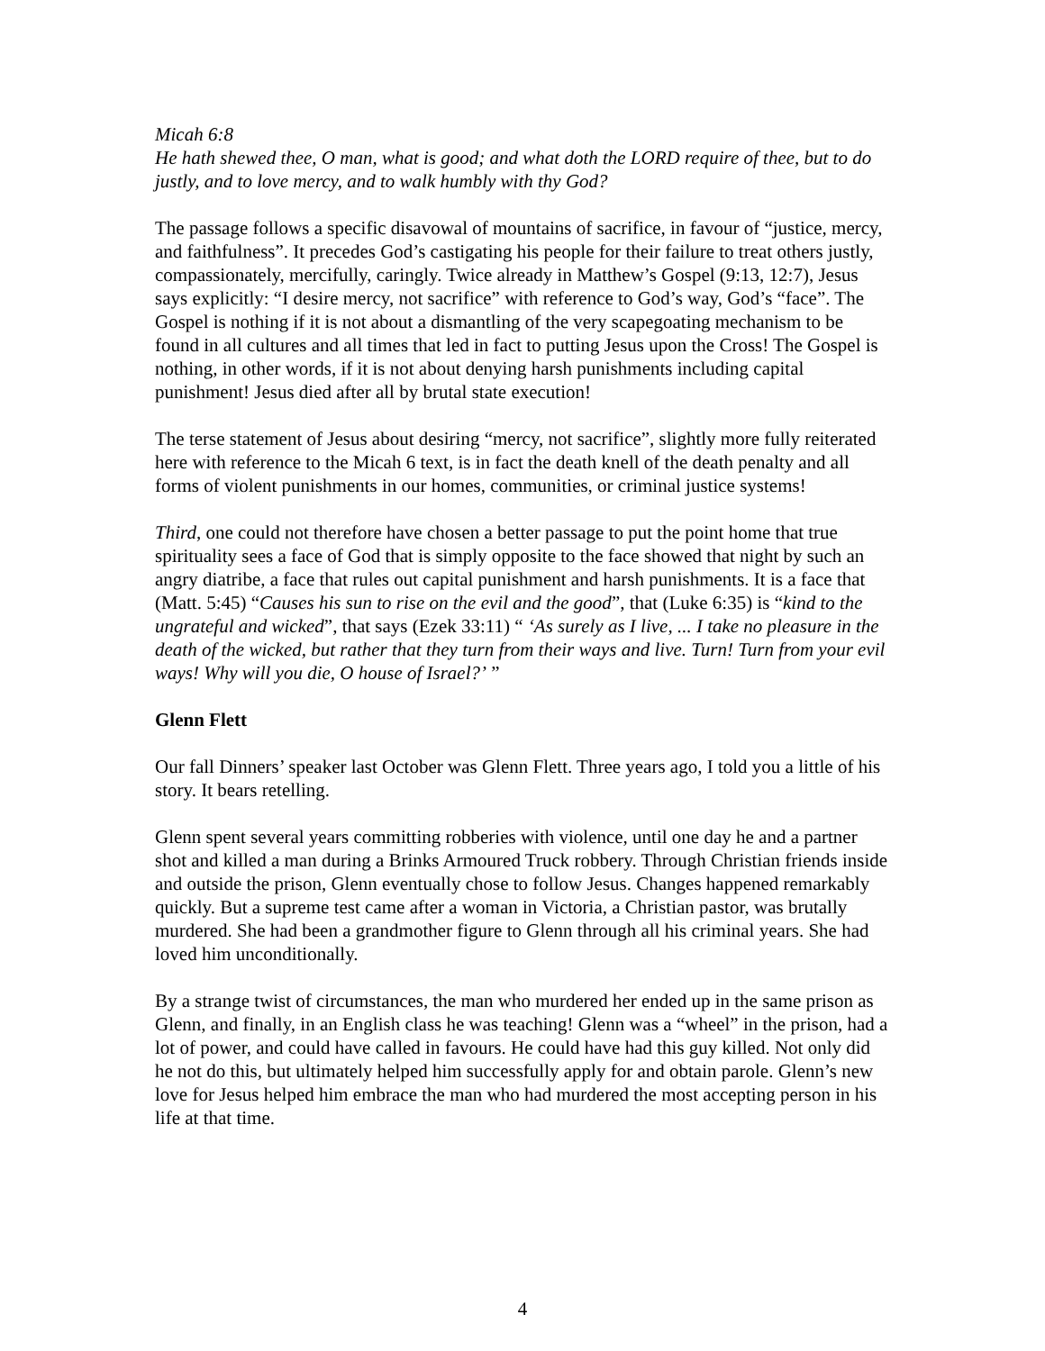Micah 6:8
He hath shewed thee, O man, what is good; and what doth the LORD require of thee, but to do justly, and to love mercy, and to walk humbly with thy God?
The passage follows a specific disavowal of mountains of sacrifice, in favour of “justice, mercy, and faithfulness”. It precedes God’s castigating his people for their failure to treat others justly, compassionately, mercifully, caringly. Twice already in Matthew’s Gospel (9:13, 12:7), Jesus says explicitly: “I desire mercy, not sacrifice” with reference to God’s way, God’s “face”. The Gospel is nothing if it is not about a dismantling of the very scapegoating mechanism to be found in all cultures and all times that led in fact to putting Jesus upon the Cross! The Gospel is nothing, in other words, if it is not about denying harsh punishments including capital punishment! Jesus died after all by brutal state execution!
The terse statement of Jesus about desiring “mercy, not sacrifice”, slightly more fully reiterated here with reference to the Micah 6 text, is in fact the death knell of the death penalty and all forms of violent punishments in our homes, communities, or criminal justice systems!
Third, one could not therefore have chosen a better passage to put the point home that true spirituality sees a face of God that is simply opposite to the face showed that night by such an angry diatribe, a face that rules out capital punishment and harsh punishments. It is a face that (Matt. 5:45) “Causes his sun to rise on the evil and the good”, that (Luke 6:35) is “kind to the ungrateful and wicked”, that says (Ezek 33:11) “ ‘As surely as I live, ... I take no pleasure in the death of the wicked, but rather that they turn from their ways and live. Turn! Turn from your evil ways! Why will you die, O house of Israel?’ ”
Glenn Flett
Our fall Dinners’ speaker last October was Glenn Flett. Three years ago, I told you a little of his story. It bears retelling.
Glenn spent several years committing robberies with violence, until one day he and a partner shot and killed a man during a Brinks Armoured Truck robbery. Through Christian friends inside and outside the prison, Glenn eventually chose to follow Jesus. Changes happened remarkably quickly. But a supreme test came after a woman in Victoria, a Christian pastor, was brutally murdered. She had been a grandmother figure to Glenn through all his criminal years. She had loved him unconditionally.
By a strange twist of circumstances, the man who murdered her ended up in the same prison as Glenn, and finally, in an English class he was teaching! Glenn was a “wheel” in the prison, had a lot of power, and could have called in favours. He could have had this guy killed. Not only did he not do this, but ultimately helped him successfully apply for and obtain parole. Glenn’s new love for Jesus helped him embrace the man who had murdered the most accepting person in his life at that time.
4